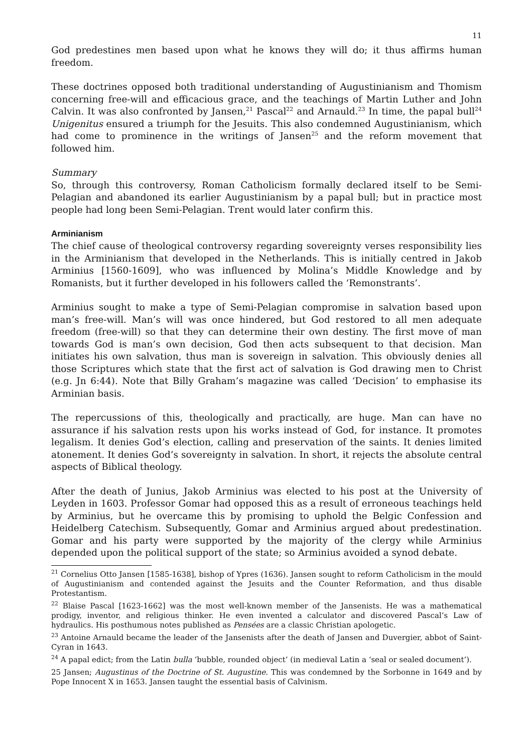11
God predestines men based upon what he knows they will do; it thus affirms human freedom.
These doctrines opposed both traditional understanding of Augustinianism and Thomism concerning free-will and efficacious grace, and the teachings of Martin Luther and John Calvin. It was also confronted by Jansen,<sup>21</sup> Pascal<sup>22</sup> and Arnauld.<sup>23</sup> In time, the papal bull<sup>24</sup> Unigenitus ensured a triumph for the Jesuits. This also condemned Augustinianism, which had come to prominence in the writings of Jansen<sup>25</sup> and the reform movement that followed him.
Summary
So, through this controversy, Roman Catholicism formally declared itself to be Semi-Pelagian and abandoned its earlier Augustinianism by a papal bull; but in practice most people had long been Semi-Pelagian. Trent would later confirm this.
Arminianism
The chief cause of theological controversy regarding sovereignty verses responsibility lies in the Arminianism that developed in the Netherlands. This is initially centred in Jakob Arminius [1560-1609], who was influenced by Molina’s Middle Knowledge and by Romanists, but it further developed in his followers called the ‘Remonstrants’.
Arminius sought to make a type of Semi-Pelagian compromise in salvation based upon man’s free-will. Man’s will was once hindered, but God restored to all men adequate freedom (free-will) so that they can determine their own destiny. The first move of man towards God is man’s own decision, God then acts subsequent to that decision. Man initiates his own salvation, thus man is sovereign in salvation. This obviously denies all those Scriptures which state that the first act of salvation is God drawing men to Christ (e.g. Jn 6:44). Note that Billy Graham’s magazine was called ‘Decision’ to emphasise its Arminian basis.
The repercussions of this, theologically and practically, are huge. Man can have no assurance if his salvation rests upon his works instead of God, for instance. It promotes legalism. It denies God’s election, calling and preservation of the saints. It denies limited atonement. It denies God’s sovereignty in salvation. In short, it rejects the absolute central aspects of Biblical theology.
After the death of Junius, Jakob Arminius was elected to his post at the University of Leyden in 1603. Professor Gomar had opposed this as a result of erroneous teachings held by Arminius, but he overcame this by promising to uphold the Belgic Confession and Heidelberg Catechism. Subsequently, Gomar and Arminius argued about predestination. Gomar and his party were supported by the majority of the clergy while Arminius depended upon the political support of the state; so Arminius avoided a synod debate.
<sup>21</sup> Cornelius Otto Jansen [1585-1638], bishop of Ypres (1636). Jansen sought to reform Catholicism in the mould of Augustinianism and contended against the Jesuits and the Counter Reformation, and thus disable Protestantism.
<sup>22</sup> Blaise Pascal [1623-1662] was the most well-known member of the Jansenists. He was a mathematical prodigy, inventor, and religious thinker. He even invented a calculator and discovered Pascal’s Law of hydraulics. His posthumous notes published as Pensées are a classic Christian apologetic.
<sup>23</sup> Antoine Arnauld became the leader of the Jansenists after the death of Jansen and Duvergier, abbot of Saint-Cyran in 1643.
<sup>24</sup> A papal edict; from the Latin bulla ‘bubble, rounded object’ (in medieval Latin a ‘seal or sealed document’).
25 Jansen; Augustinus of the Doctrine of St. Augustine. This was condemned by the Sorbonne in 1649 and by Pope Innocent X in 1653. Jansen taught the essential basis of Calvinism.